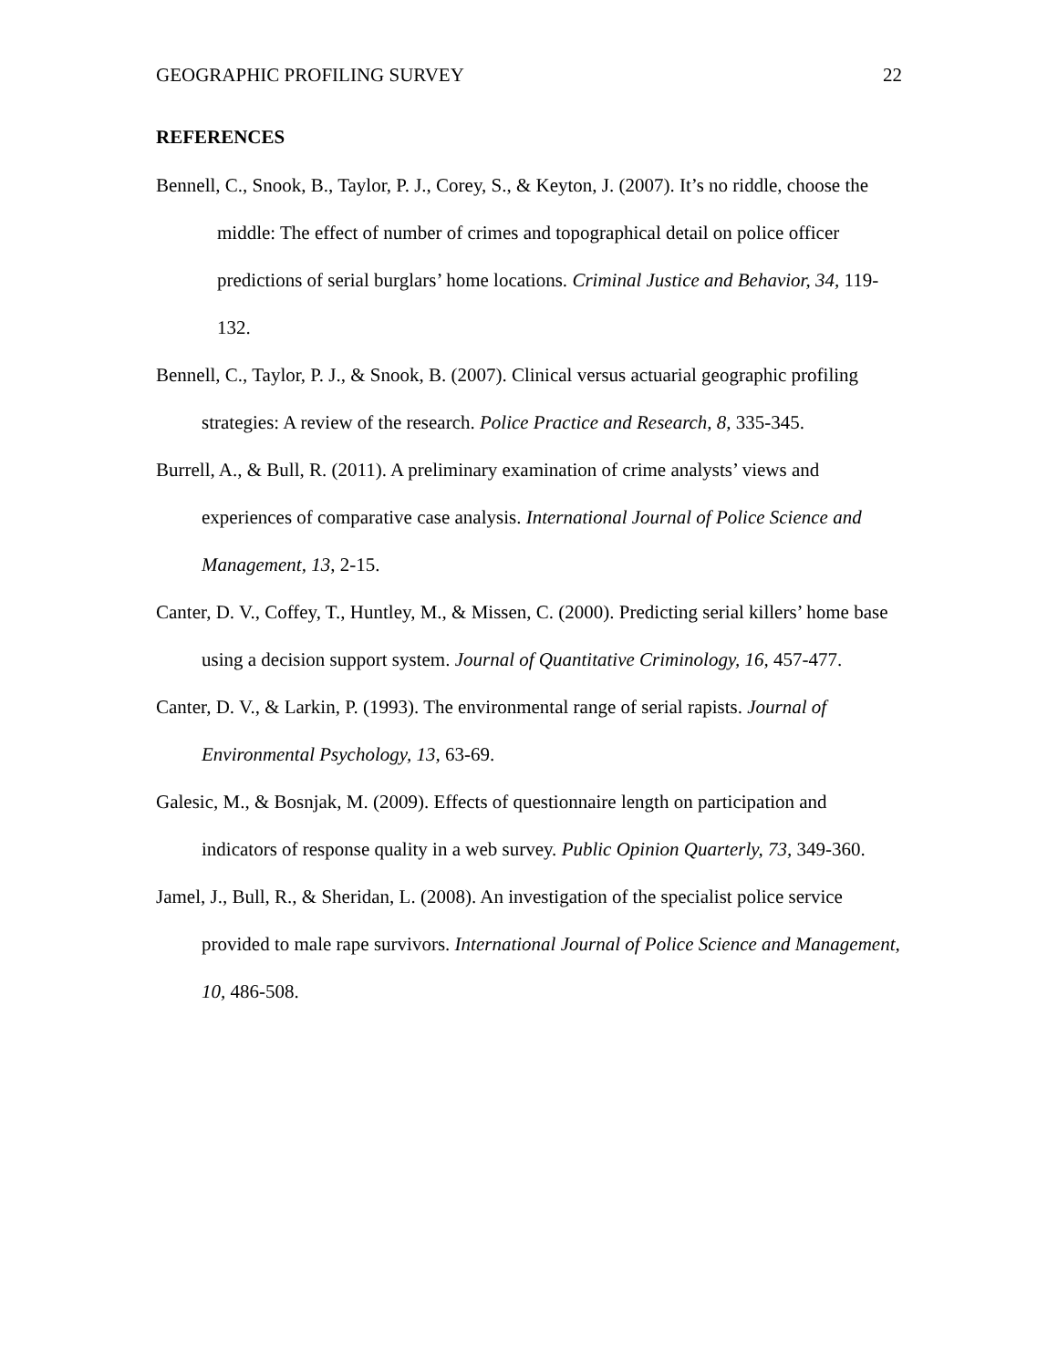GEOGRAPHIC PROFILING SURVEY 22
REFERENCES
Bennell, C., Snook, B., Taylor, P. J., Corey, S., & Keyton, J. (2007). It’s no riddle, choose the middle: The effect of number of crimes and topographical detail on police officer predictions of serial burglars’ home locations. Criminal Justice and Behavior, 34, 119-132.
Bennell, C., Taylor, P. J., & Snook, B. (2007). Clinical versus actuarial geographic profiling strategies: A review of the research. Police Practice and Research, 8, 335-345.
Burrell, A., & Bull, R. (2011). A preliminary examination of crime analysts’ views and experiences of comparative case analysis. International Journal of Police Science and Management, 13, 2-15.
Canter, D. V., Coffey, T., Huntley, M., & Missen, C. (2000). Predicting serial killers’ home base using a decision support system. Journal of Quantitative Criminology, 16, 457-477.
Canter, D. V., & Larkin, P. (1993). The environmental range of serial rapists. Journal of Environmental Psychology, 13, 63-69.
Galesic, M., & Bosnjak, M. (2009). Effects of questionnaire length on participation and indicators of response quality in a web survey. Public Opinion Quarterly, 73, 349-360.
Jamel, J., Bull, R., & Sheridan, L. (2008). An investigation of the specialist police service provided to male rape survivors. International Journal of Police Science and Management, 10, 486-508.